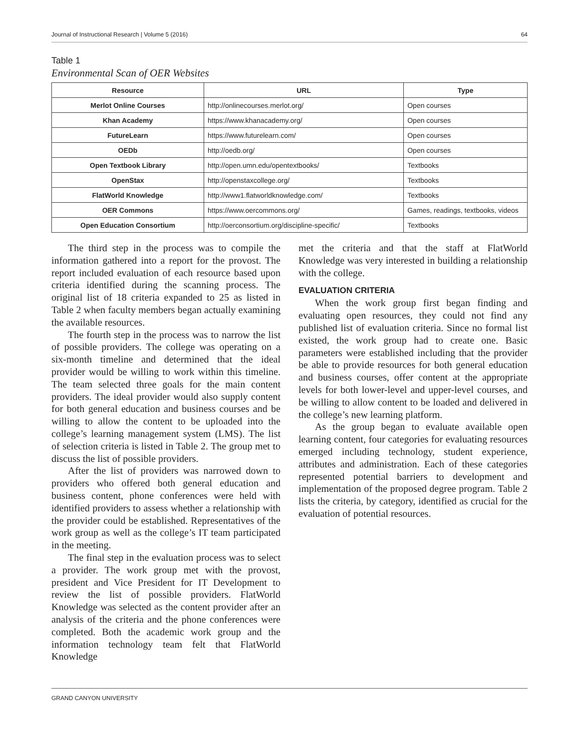Journal of Instructional Research | Volume 5 (2016) 64
Table 1
Environmental Scan of OER Websites
| Resource | URL | Type |
| --- | --- | --- |
| Merlot Online Courses | http://onlinecourses.merlot.org/ | Open courses |
| Khan Academy | https://www.khanacademy.org/ | Open courses |
| FutureLearn | https://www.futurelearn.com/ | Open courses |
| OEDb | http://oedb.org/ | Open courses |
| Open Textbook Library | http://open.umn.edu/opentextbooks/ | Textbooks |
| OpenStax | http://openstaxcollege.org/ | Textbooks |
| FlatWorld Knowledge | http://www1.flatworldknowledge.com/ | Textbooks |
| OER Commons | https://www.oercommons.org/ | Games, readings, textbooks, videos |
| Open Education Consortium | http://oerconsortium.org/discipline-specific/ | Textbooks |
The third step in the process was to compile the information gathered into a report for the provost. The report included evaluation of each resource based upon criteria identified during the scanning process. The original list of 18 criteria expanded to 25 as listed in Table 2 when faculty members began actually examining the available resources.
The fourth step in the process was to narrow the list of possible providers. The college was operating on a six-month timeline and determined that the ideal provider would be willing to work within this timeline. The team selected three goals for the main content providers. The ideal provider would also supply content for both general education and business courses and be willing to allow the content to be uploaded into the college’s learning management system (LMS). The list of selection criteria is listed in Table 2. The group met to discuss the list of possible providers.
After the list of providers was narrowed down to providers who offered both general education and business content, phone conferences were held with identified providers to assess whether a relationship with the provider could be established. Representatives of the work group as well as the college’s IT team participated in the meeting.
The final step in the evaluation process was to select a provider. The work group met with the provost, president and Vice President for IT Development to review the list of possible providers. FlatWorld Knowledge was selected as the content provider after an analysis of the criteria and the phone conferences were completed. Both the academic work group and the information technology team felt that FlatWorld Knowledge
met the criteria and that the staff at FlatWorld Knowledge was very interested in building a relationship with the college.
EVALUATION CRITERIA
When the work group first began finding and evaluating open resources, they could not find any published list of evaluation criteria. Since no formal list existed, the work group had to create one. Basic parameters were established including that the provider be able to provide resources for both general education and business courses, offer content at the appropriate levels for both lower-level and upper-level courses, and be willing to allow content to be loaded and delivered in the college’s new learning platform.
As the group began to evaluate available open learning content, four categories for evaluating resources emerged including technology, student experience, attributes and administration. Each of these categories represented potential barriers to development and implementation of the proposed degree program. Table 2 lists the criteria, by category, identified as crucial for the evaluation of potential resources.
GRAND CANYON UNIVERSITY